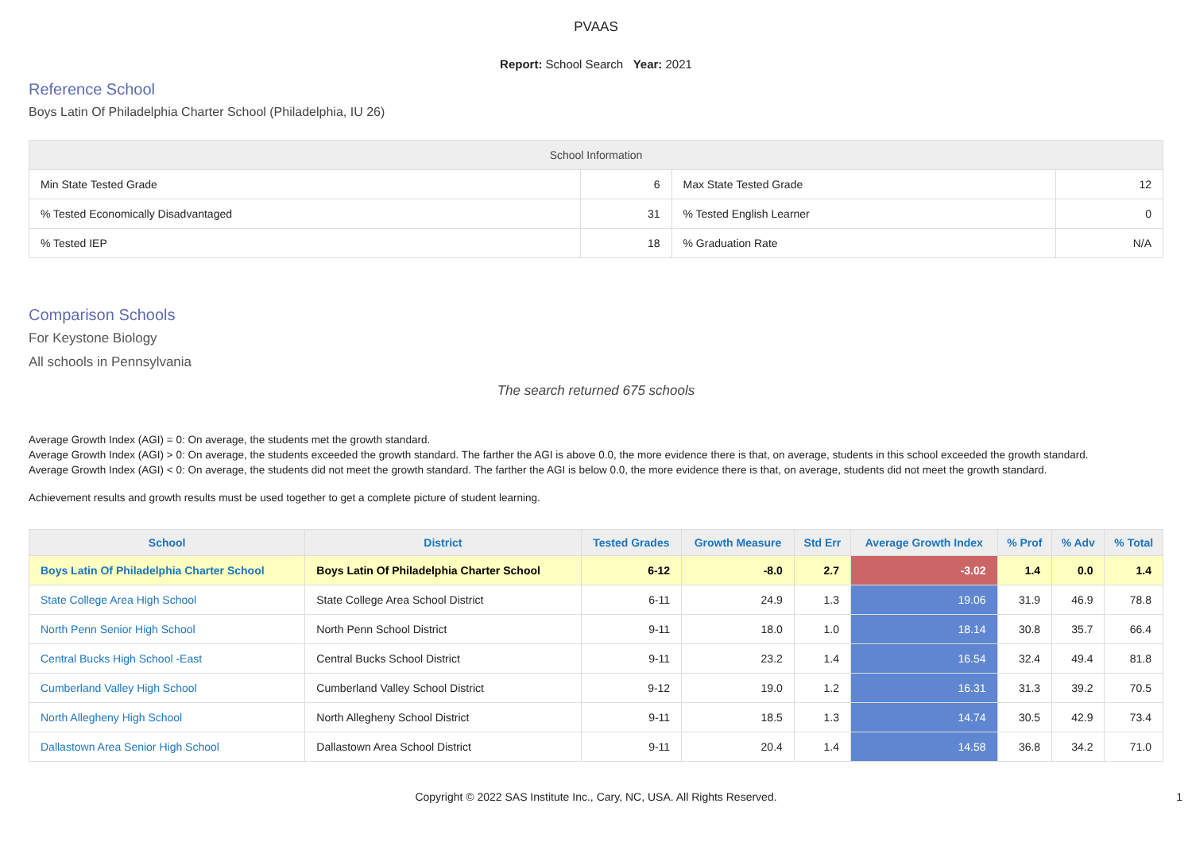PVAAS
Report: School Search Year: 2021
Reference School
Boys Latin Of Philadelphia Charter School (Philadelphia, IU 26)
| School Information | | | |
| --- | --- | --- | --- |
| Min State Tested Grade | 6 | Max State Tested Grade | 12 |
| % Tested Economically Disadvantaged | 31 | % Tested English Learner | 0 |
| % Tested IEP | 18 | % Graduation Rate | N/A |
Comparison Schools
For Keystone Biology
All schools in Pennsylvania
The search returned 675 schools
Average Growth Index (AGI) = 0: On average, the students met the growth standard.
Average Growth Index (AGI) > 0: On average, the students exceeded the growth standard. The farther the AGI is above 0.0, the more evidence there is that, on average, students in this school exceeded the growth standard.
Average Growth Index (AGI) < 0: On average, the students did not meet the growth standard. The farther the AGI is below 0.0, the more evidence there is that, on average, students did not meet the growth standard.
Achievement results and growth results must be used together to get a complete picture of student learning.
| School | District | Tested Grades | Growth Measure | Std Err | Average Growth Index | % Prof | % Adv | % Total |
| --- | --- | --- | --- | --- | --- | --- | --- | --- |
| Boys Latin Of Philadelphia Charter School | Boys Latin Of Philadelphia Charter School | 6-12 | -8.0 | 2.7 | -3.02 | 1.4 | 0.0 | 1.4 |
| State College Area High School | State College Area School District | 6-11 | 24.9 | 1.3 | 19.06 | 31.9 | 46.9 | 78.8 |
| North Penn Senior High School | North Penn School District | 9-11 | 18.0 | 1.0 | 18.14 | 30.8 | 35.7 | 66.4 |
| Central Bucks High School -East | Central Bucks School District | 9-11 | 23.2 | 1.4 | 16.54 | 32.4 | 49.4 | 81.8 |
| Cumberland Valley High School | Cumberland Valley School District | 9-12 | 19.0 | 1.2 | 16.31 | 31.3 | 39.2 | 70.5 |
| North Allegheny High School | North Allegheny School District | 9-11 | 18.5 | 1.3 | 14.74 | 30.5 | 42.9 | 73.4 |
| Dallastown Area Senior High School | Dallastown Area School District | 9-11 | 20.4 | 1.4 | 14.58 | 36.8 | 34.2 | 71.0 |
Copyright © 2022 SAS Institute Inc., Cary, NC, USA. All Rights Reserved. 1